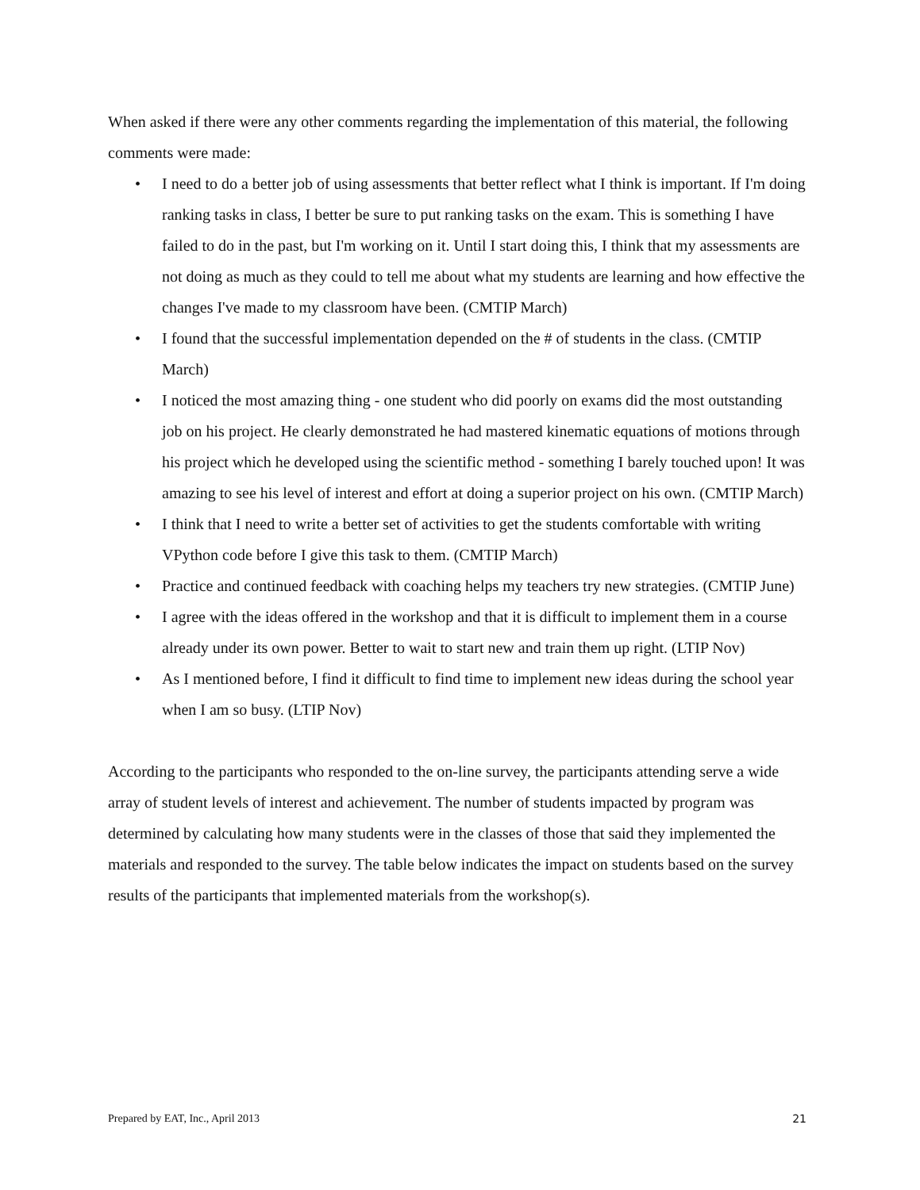When asked if there were any other comments regarding the implementation of this material, the following comments were made:
• I need to do a better job of using assessments that better reflect what I think is important. If I'm doing ranking tasks in class, I better be sure to put ranking tasks on the exam. This is something I have failed to do in the past, but I'm working on it. Until I start doing this, I think that my assessments are not doing as much as they could to tell me about what my students are learning and how effective the changes I've made to my classroom have been. (CMTIP March)
• I found that the successful implementation depended on the # of students in the class. (CMTIP March)
• I noticed the most amazing thing - one student who did poorly on exams did the most outstanding job on his project. He clearly demonstrated he had mastered kinematic equations of motions through his project which he developed using the scientific method - something I barely touched upon! It was amazing to see his level of interest and effort at doing a superior project on his own. (CMTIP March)
• I think that I need to write a better set of activities to get the students comfortable with writing VPython code before I give this task to them. (CMTIP March)
• Practice and continued feedback with coaching helps my teachers try new strategies. (CMTIP June)
• I agree with the ideas offered in the workshop and that it is difficult to implement them in a course already under its own power. Better to wait to start new and train them up right. (LTIP Nov)
• As I mentioned before, I find it difficult to find time to implement new ideas during the school year when I am so busy. (LTIP Nov)
According to the participants who responded to the on-line survey, the participants attending serve a wide array of student levels of interest and achievement. The number of students impacted by program was determined by calculating how many students were in the classes of those that said they implemented the materials and responded to the survey. The table below indicates the impact on students based on the survey results of the participants that implemented materials from the workshop(s).
Prepared by EAT, Inc., April 2013 21